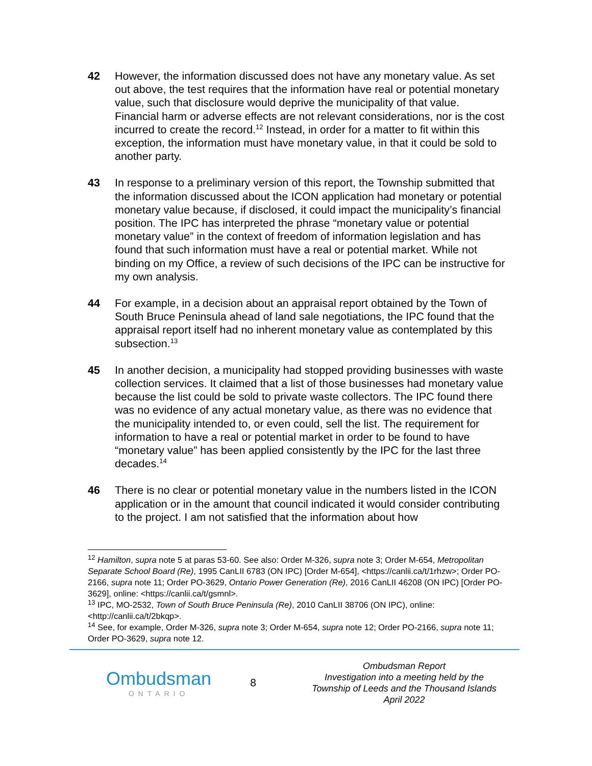42 However, the information discussed does not have any monetary value. As set out above, the test requires that the information have real or potential monetary value, such that disclosure would deprive the municipality of that value. Financial harm or adverse effects are not relevant considerations, nor is the cost incurred to create the record.<sup>12</sup> Instead, in order for a matter to fit within this exception, the information must have monetary value, in that it could be sold to another party.
43 In response to a preliminary version of this report, the Township submitted that the information discussed about the ICON application had monetary or potential monetary value because, if disclosed, it could impact the municipality’s financial position. The IPC has interpreted the phrase “monetary value or potential monetary value” in the context of freedom of information legislation and has found that such information must have a real or potential market. While not binding on my Office, a review of such decisions of the IPC can be instructive for my own analysis.
44 For example, in a decision about an appraisal report obtained by the Town of South Bruce Peninsula ahead of land sale negotiations, the IPC found that the appraisal report itself had no inherent monetary value as contemplated by this subsection.<sup>13</sup>
45 In another decision, a municipality had stopped providing businesses with waste collection services. It claimed that a list of those businesses had monetary value because the list could be sold to private waste collectors. The IPC found there was no evidence of any actual monetary value, as there was no evidence that the municipality intended to, or even could, sell the list. The requirement for information to have a real or potential market in order to be found to have “monetary value” has been applied consistently by the IPC for the last three decades.<sup>14</sup>
46 There is no clear or potential monetary value in the numbers listed in the ICON application or in the amount that council indicated it would consider contributing to the project. I am not satisfied that the information about how
<sup>12</sup> Hamilton, supra note 5 at paras 53-60. See also: Order M-326, supra note 3; Order M-654, Metropolitan Separate School Board (Re), 1995 CanLII 6783 (ON IPC) [Order M-654], <https://canlii.ca/t/1rhzw>; Order PO-2166, supra note 11; Order PO-3629, Ontario Power Generation (Re), 2016 CanLII 46208 (ON IPC) [Order PO-3629], online: <https://canlii.ca/t/gsmnl>.
<sup>13</sup> IPC, MO-2532, Town of South Bruce Peninsula (Re), 2010 CanLII 38706 (ON IPC), online: <http://canlii.ca/t/2bkqp>.
<sup>14</sup> See, for example, Order M-326, supra note 3; Order M-654, supra note 12; Order PO-2166, supra note 11; Order PO-3629, supra note 12.
Ombudsman
ONTARIO
8
Ombudsman Report
Investigation into a meeting held by the
Township of Leeds and the Thousand Islands
April 2022